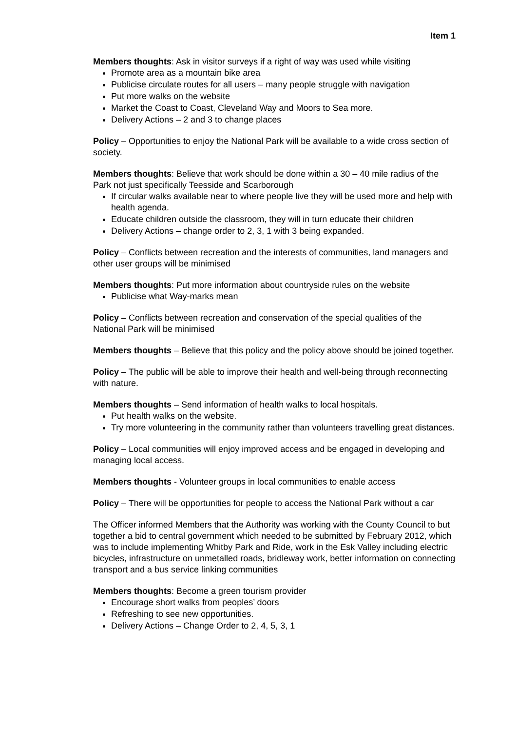Item 1
Members thoughts: Ask in visitor surveys if a right of way was used while visiting
Promote area as a mountain bike area
Publicise circulate routes for all users – many people struggle with navigation
Put more walks on the website
Market the Coast to Coast, Cleveland Way and Moors to Sea more.
Delivery Actions – 2 and 3 to change places
Policy – Opportunities to enjoy the National Park will be available to a wide cross section of society.
Members thoughts: Believe that work should be done within a 30 – 40 mile radius of the Park not just specifically Teesside and Scarborough
If circular walks available near to where people live they will be used more and help with health agenda.
Educate children outside the classroom, they will in turn educate their children
Delivery Actions – change order to 2, 3, 1 with 3 being expanded.
Policy – Conflicts between recreation and the interests of communities, land managers and other user groups will be minimised
Members thoughts: Put more information about countryside rules on the website
Publicise what Way-marks mean
Policy – Conflicts between recreation and conservation of the special qualities of the National Park will be minimised
Members thoughts – Believe that this policy and the policy above should be joined together.
Policy – The public will be able to improve their health and well-being through reconnecting with nature.
Members thoughts – Send information of health walks to local hospitals.
Put health walks on the website.
Try more volunteering in the community rather than volunteers travelling great distances.
Policy – Local communities will enjoy improved access and be engaged in developing and managing local access.
Members thoughts - Volunteer groups in local communities to enable access
Policy – There will be opportunities for people to access the National Park without a car
The Officer informed Members that the Authority was working with the County Council to but together a bid to central government which needed to be submitted by February 2012, which was to include implementing Whitby Park and Ride, work in the Esk Valley including electric bicycles, infrastructure on unmetalled roads, bridleway work, better information on connecting transport and a bus service linking communities
Members thoughts: Become a green tourism provider
Encourage short walks from peoples’ doors
Refreshing to see new opportunities.
Delivery Actions – Change Order to 2, 4, 5, 3, 1